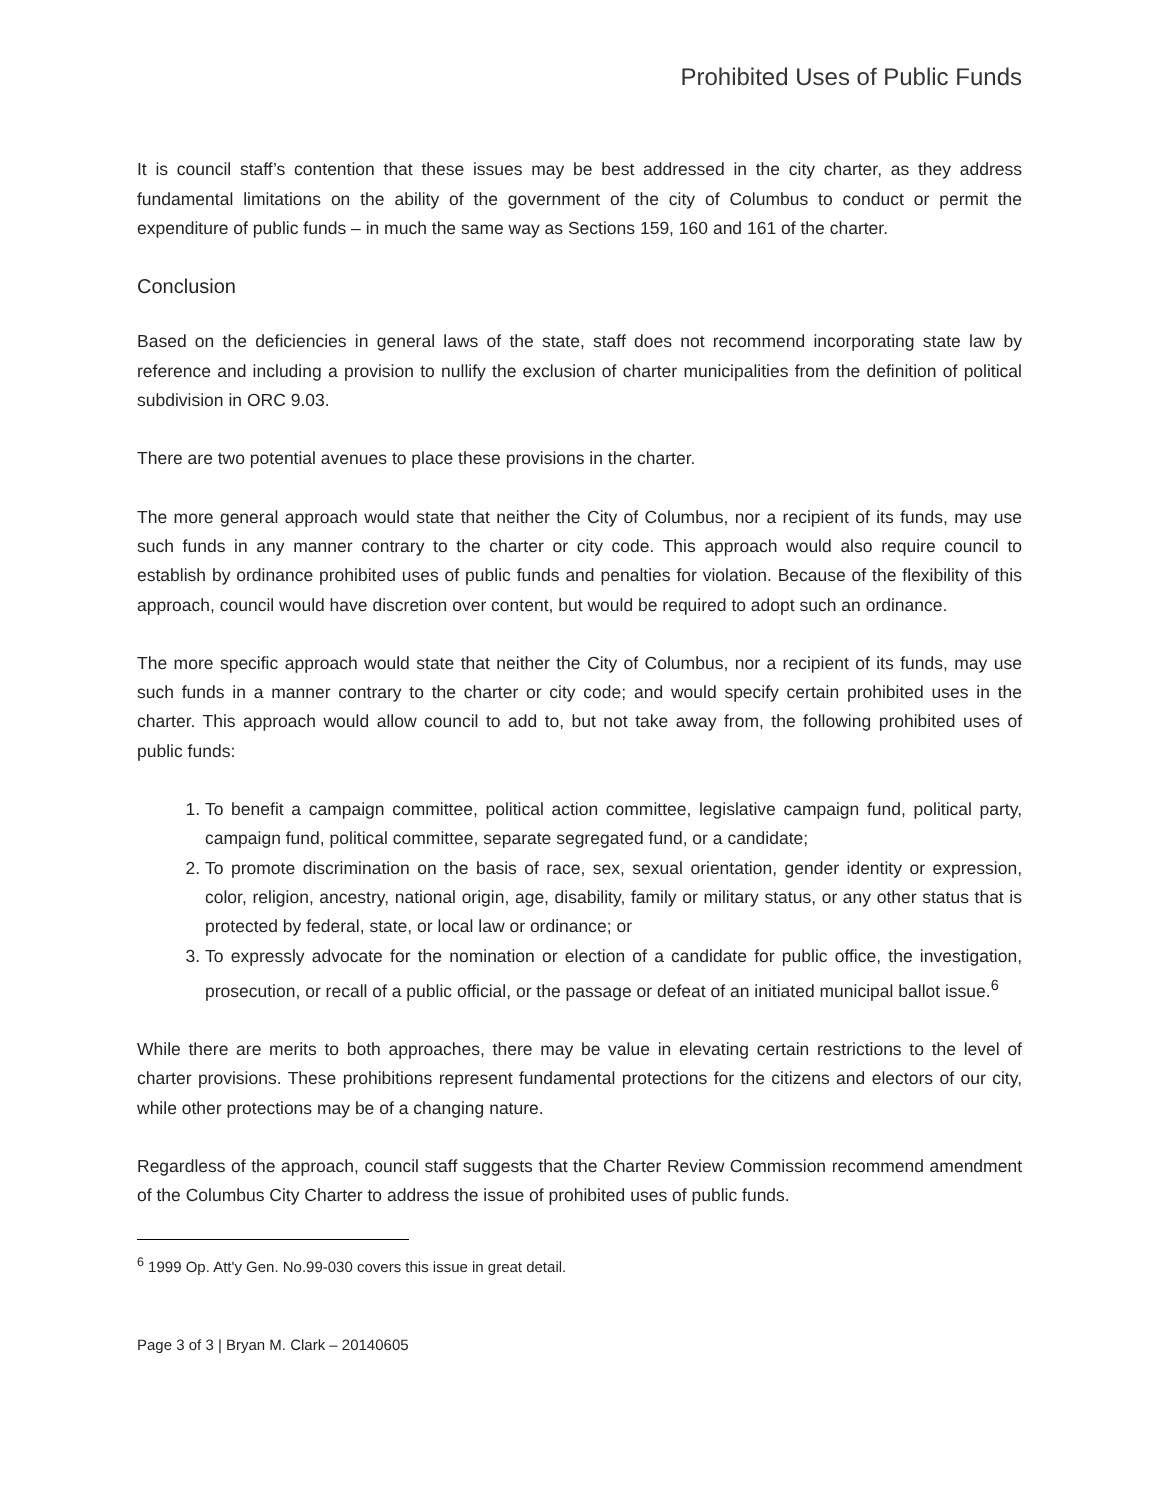Prohibited Uses of Public Funds
It is council staff’s contention that these issues may be best addressed in the city charter, as they address fundamental limitations on the ability of the government of the city of Columbus to conduct or permit the expenditure of public funds – in much the same way as Sections 159, 160 and 161 of the charter.
Conclusion
Based on the deficiencies in general laws of the state, staff does not recommend incorporating state law by reference and including a provision to nullify the exclusion of charter municipalities from the definition of political subdivision in ORC 9.03.
There are two potential avenues to place these provisions in the charter.
The more general approach would state that neither the City of Columbus, nor a recipient of its funds, may use such funds in any manner contrary to the charter or city code. This approach would also require council to establish by ordinance prohibited uses of public funds and penalties for violation. Because of the flexibility of this approach, council would have discretion over content, but would be required to adopt such an ordinance.
The more specific approach would state that neither the City of Columbus, nor a recipient of its funds, may use such funds in a manner contrary to the charter or city code; and would specify certain prohibited uses in the charter. This approach would allow council to add to, but not take away from, the following prohibited uses of public funds:
1. To benefit a campaign committee, political action committee, legislative campaign fund, political party, campaign fund, political committee, separate segregated fund, or a candidate;
2. To promote discrimination on the basis of race, sex, sexual orientation, gender identity or expression, color, religion, ancestry, national origin, age, disability, family or military status, or any other status that is protected by federal, state, or local law or ordinance; or
3. To expressly advocate for the nomination or election of a candidate for public office, the investigation, prosecution, or recall of a public official, or the passage or defeat of an initiated municipal ballot issue.<sup>6</sup>
While there are merits to both approaches, there may be value in elevating certain restrictions to the level of charter provisions. These prohibitions represent fundamental protections for the citizens and electors of our city, while other protections may be of a changing nature.
Regardless of the approach, council staff suggests that the Charter Review Commission recommend amendment of the Columbus City Charter to address the issue of prohibited uses of public funds.
<sup>6</sup> 1999 Op. Att'y Gen. No.99-030 covers this issue in great detail.
Page 3 of 3 | Bryan M. Clark – 20140605